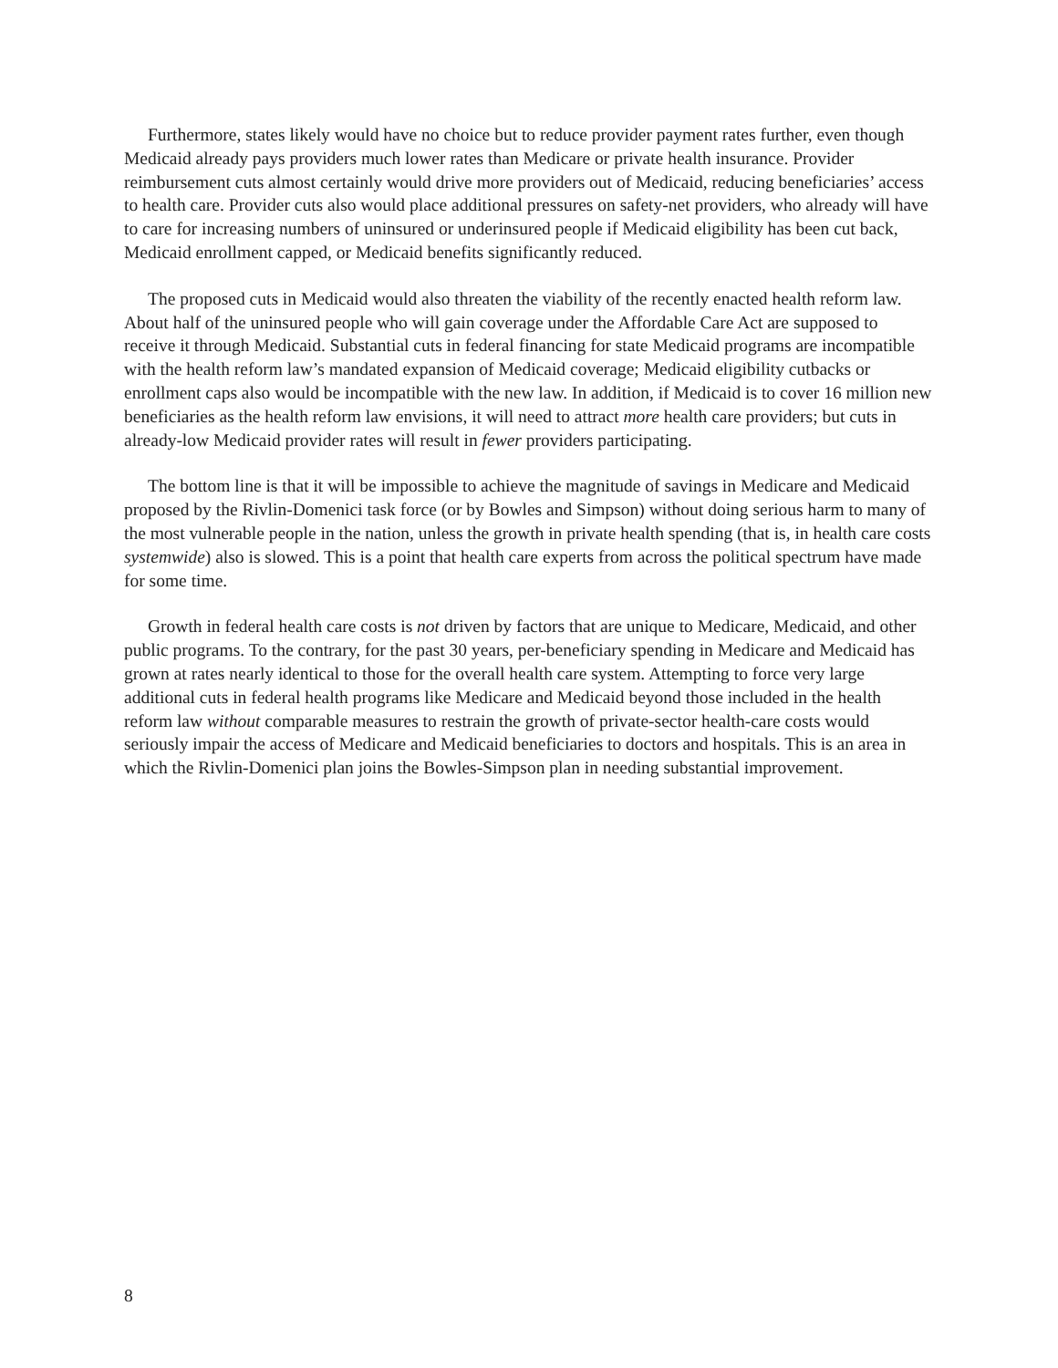Furthermore, states likely would have no choice but to reduce provider payment rates further, even though Medicaid already pays providers much lower rates than Medicare or private health insurance. Provider reimbursement cuts almost certainly would drive more providers out of Medicaid, reducing beneficiaries’ access to health care. Provider cuts also would place additional pressures on safety-net providers, who already will have to care for increasing numbers of uninsured or underinsured people if Medicaid eligibility has been cut back, Medicaid enrollment capped, or Medicaid benefits significantly reduced.
The proposed cuts in Medicaid would also threaten the viability of the recently enacted health reform law. About half of the uninsured people who will gain coverage under the Affordable Care Act are supposed to receive it through Medicaid. Substantial cuts in federal financing for state Medicaid programs are incompatible with the health reform law’s mandated expansion of Medicaid coverage; Medicaid eligibility cutbacks or enrollment caps also would be incompatible with the new law. In addition, if Medicaid is to cover 16 million new beneficiaries as the health reform law envisions, it will need to attract more health care providers; but cuts in already-low Medicaid provider rates will result in fewer providers participating.
The bottom line is that it will be impossible to achieve the magnitude of savings in Medicare and Medicaid proposed by the Rivlin-Domenici task force (or by Bowles and Simpson) without doing serious harm to many of the most vulnerable people in the nation, unless the growth in private health spending (that is, in health care costs systemwide) also is slowed. This is a point that health care experts from across the political spectrum have made for some time.
Growth in federal health care costs is not driven by factors that are unique to Medicare, Medicaid, and other public programs. To the contrary, for the past 30 years, per-beneficiary spending in Medicare and Medicaid has grown at rates nearly identical to those for the overall health care system. Attempting to force very large additional cuts in federal health programs like Medicare and Medicaid beyond those included in the health reform law without comparable measures to restrain the growth of private-sector health-care costs would seriously impair the access of Medicare and Medicaid beneficiaries to doctors and hospitals. This is an area in which the Rivlin-Domenici plan joins the Bowles-Simpson plan in needing substantial improvement.
8